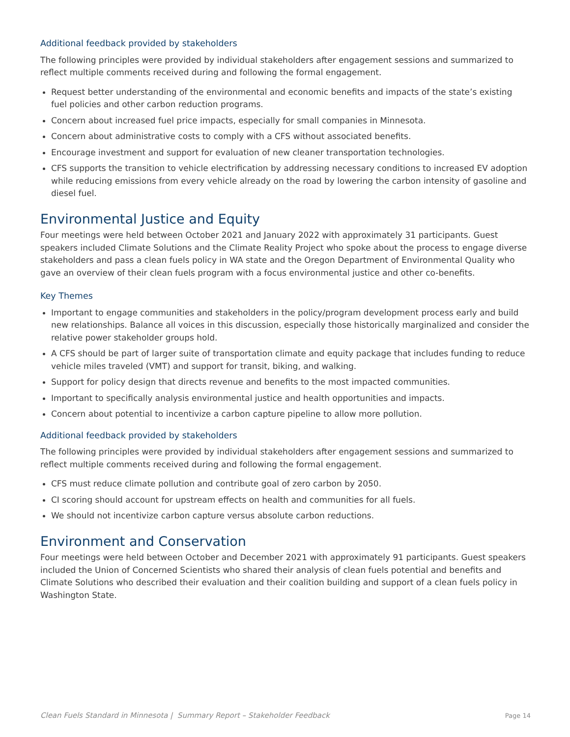Additional feedback provided by stakeholders
The following principles were provided by individual stakeholders after engagement sessions and summarized to reflect multiple comments received during and following the formal engagement.
Request better understanding of the environmental and economic benefits and impacts of the state’s existing fuel policies and other carbon reduction programs.
Concern about increased fuel price impacts, especially for small companies in Minnesota.
Concern about administrative costs to comply with a CFS without associated benefits.
Encourage investment and support for evaluation of new cleaner transportation technologies.
CFS supports the transition to vehicle electrification by addressing necessary conditions to increased EV adoption while reducing emissions from every vehicle already on the road by lowering the carbon intensity of gasoline and diesel fuel.
Environmental Justice and Equity
Four meetings were held between October 2021 and January 2022 with approximately 31 participants. Guest speakers included Climate Solutions and the Climate Reality Project who spoke about the process to engage diverse stakeholders and pass a clean fuels policy in WA state and the Oregon Department of Environmental Quality who gave an overview of their clean fuels program with a focus environmental justice and other co-benefits.
Key Themes
Important to engage communities and stakeholders in the policy/program development process early and build new relationships. Balance all voices in this discussion, especially those historically marginalized and consider the relative power stakeholder groups hold.
A CFS should be part of larger suite of transportation climate and equity package that includes funding to reduce vehicle miles traveled (VMT) and support for transit, biking, and walking.
Support for policy design that directs revenue and benefits to the most impacted communities.
Important to specifically analysis environmental justice and health opportunities and impacts.
Concern about potential to incentivize a carbon capture pipeline to allow more pollution.
Additional feedback provided by stakeholders
The following principles were provided by individual stakeholders after engagement sessions and summarized to reflect multiple comments received during and following the formal engagement.
CFS must reduce climate pollution and contribute goal of zero carbon by 2050.
CI scoring should account for upstream effects on health and communities for all fuels.
We should not incentivize carbon capture versus absolute carbon reductions.
Environment and Conservation
Four meetings were held between October and December 2021 with approximately 91 participants. Guest speakers included the Union of Concerned Scientists who shared their analysis of clean fuels potential and benefits and Climate Solutions who described their evaluation and their coalition building and support of a clean fuels policy in Washington State.
Clean Fuels Standard in Minnesota | Summary Report – Stakeholder Feedback Page 14